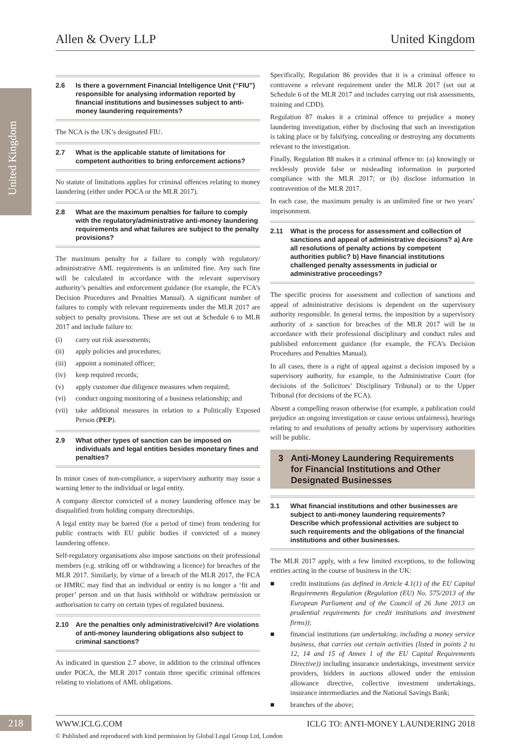Allen & Overy LLP United Kingdom
United Kingdom
2.6 Is there a government Financial Intelligence Unit (“FIU”) responsible for analysing information reported by financial institutions and businesses subject to anti-money laundering requirements?
The NCA is the UK’s designated FIU.
2.7 What is the applicable statute of limitations for competent authorities to bring enforcement actions?
No statute of limitations applies for criminal offences relating to money laundering (either under POCA or the MLR 2017).
2.8 What are the maximum penalties for failure to comply with the regulatory/administrative anti-money laundering requirements and what failures are subject to the penalty provisions?
The maximum penalty for a failure to comply with regulatory/ administrative AML requirements is an unlimited fine. Any such fine will be calculated in accordance with the relevant supervisory authority’s penalties and enforcement guidance (for example, the FCA’s Decision Procedures and Penalties Manual). A significant number of failures to comply with relevant requirements under the MLR 2017 are subject to penalty provisions. These are set out at Schedule 6 to MLR 2017 and include failure to:
(i) carry out risk assessments;
(ii) apply policies and procedures;
(iii) appoint a nominated officer;
(iv) keep required records;
(v) apply customer due diligence measures when required;
(vi) conduct ongoing monitoring of a business relationship; and
(vii)
take additional measures in relation to a Politically Exposed Person (PEP).
2.9 What other types of sanction can be imposed on individuals and legal entities besides monetary fines and penalties?
In minor cases of non-compliance, a supervisory authority may issue a warning letter to the individual or legal entity.
A company director convicted of a money laundering offence may be disqualified from holding company directorships.
A legal entity may be barred (for a period of time) from tendering for public contracts with EU public bodies if convicted of a money laundering offence.
Self-regulatory organisations also impose sanctions on their professional members (e.g. striking off or withdrawing a licence) for breaches of the MLR 2017. Similarly, by virtue of a breach of the MLR 2017, the FCA or HMRC may find that an individual or entity is no longer a ‘fit and proper’ person and on that basis withhold or withdraw permission or authorisation to carry on certain types of regulated business.
2.10 Are the penalties only administrative/civil? Are violations of anti-money laundering obligations also subject to criminal sanctions?
As indicated in question 2.7 above, in addition to the criminal offences under POCA, the MLR 2017 contain three specific criminal offences relating to violations of AML obligations.
Specifically, Regulation 86 provides that it is a criminal offence to contravene a relevant requirement under the MLR 2017 (set out at Schedule 6 of the MLR 2017 and includes carrying out risk assessments, training and CDD).
Regulation 87 makes it a criminal offence to prejudice a money laundering investigation, either by disclosing that such an investigation is taking place or by falsifying, concealing or destroying any documents relevant to the investigation.
Finally, Regulation 88 makes it a criminal offence to: (a) knowingly or recklessly provide false or misleading information in purported compliance with the MLR 2017; or (b) disclose information in contravention of the MLR 2017.
In each case, the maximum penalty is an unlimited fine or two years’ imprisonment.
2.11 What is the process for assessment and collection of sanctions and appeal of administrative decisions? a) Are all resolutions of penalty actions by competent authorities public? b) Have financial institutions challenged penalty assessments in judicial or administrative proceedings?
The specific process for assessment and collection of sanctions and appeal of administrative decisions is dependent on the supervisory authority responsible. In general terms, the imposition by a supervisory authority of a sanction for breaches of the MLR 2017 will be in accordance with their professional disciplinary and conduct rules and published enforcement guidance (for example, the FCA’s Decision Procedures and Penalties Manual).
In all cases, there is a right of appeal against a decision imposed by a supervisory authority, for example, to the Administrative Court (for decisions of the Solicitors’ Disciplinary Tribunal) or to the Upper Tribunal (for decisions of the FCA).
Absent a compelling reason otherwise (for example, a publication could prejudice an ongoing investigation or cause serious unfairness), hearings relating to and resolutions of penalty actions by supervisory authorities will be public.
3 Anti-Money Laundering Requirements for Financial Institutions and Other Designated Businesses
3.1 What financial institutions and other businesses are subject to anti-money laundering requirements? Describe which professional activities are subject to such requirements and the obligations of the financial institutions and other businesses.
The MLR 2017 apply, with a few limited exceptions, to the following entities acting in the course of business in the UK:
■ credit institutions (as defined in Article 4.1(1) of the EU Capital Requirements Regulation (Regulation (EU) No. 575/2013 of the European Parliament and of the Council of 26 June 2013 on prudential requirements for credit institutions and investment firms));
■ financial institutions (an undertaking, including a money service business, that carries out certain activities (listed in points 2 to 12, 14 and 15 of Annex 1 of the EU Capital Requirements Directive)) including insurance undertakings, investment service providers, bidders in auctions allowed under the emission allowance directive, collective investment undertakings, insurance intermediaries and the National Savings Bank;
■ branches of the above;
218 WWW.ICLG.COM ICLG TO: ANTI-MONEY LAUNDERING 2018
© Published and reproduced with kind permission by Global Legal Group Ltd, London